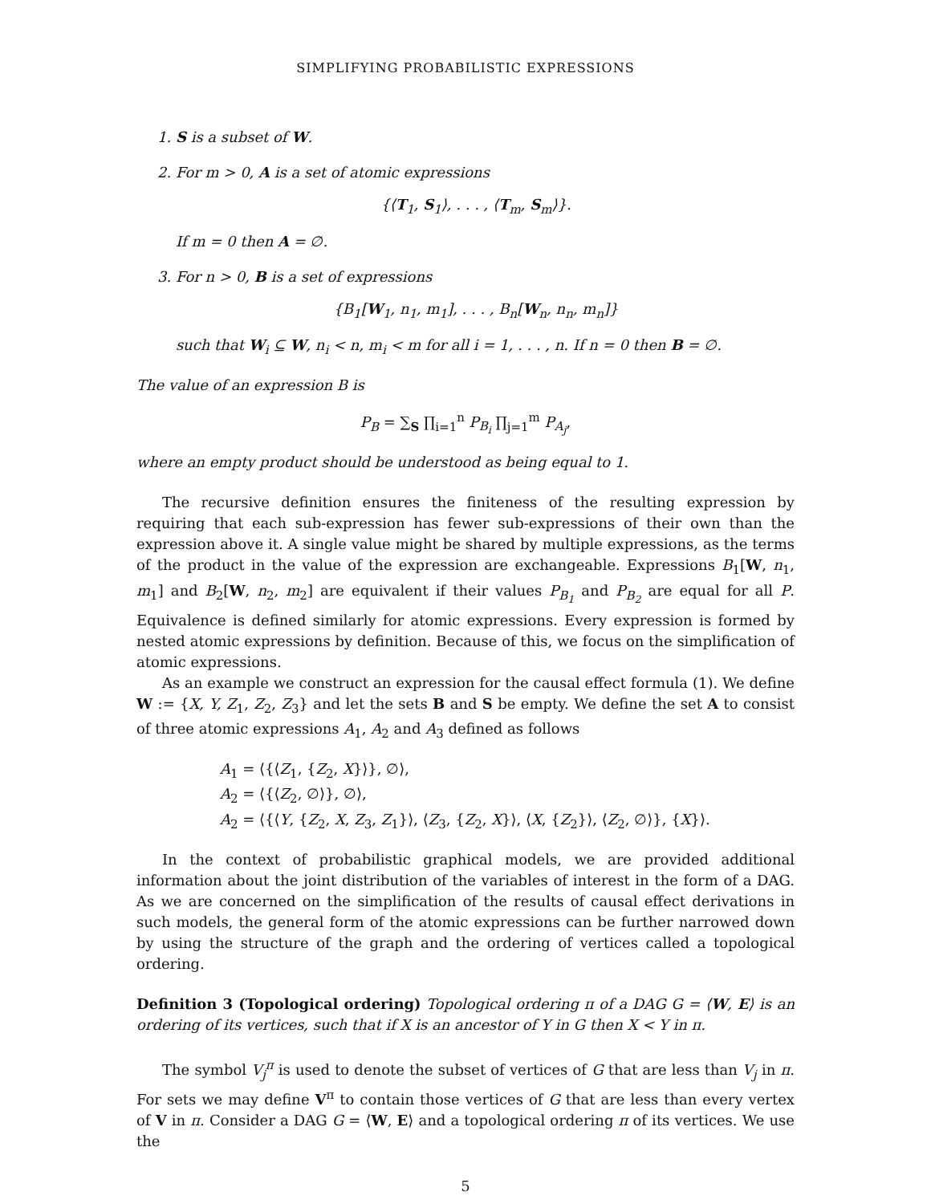SIMPLIFYING PROBABILISTIC EXPRESSIONS
1. S is a subset of W.
2. For m > 0, A is a set of atomic expressions
{⟨T<sub>1</sub>, S<sub>1</sub>⟩, . . . , ⟨T<sub>m</sub>, S<sub>m</sub>⟩}.
If m = 0 then A = ∅.
3. For n > 0, B is a set of expressions
{B<sub>1</sub>[W<sub>1</sub>, n<sub>1</sub>, m<sub>1</sub>], . . . , B<sub>n</sub>[W<sub>n</sub>, n<sub>n</sub>, m<sub>n</sub>]}
such that W<sub>i</sub> ⊆ W, n<sub>i</sub> < n, m<sub>i</sub> < m for all i = 1, . . . , n. If n = 0 then B = ∅.
The value of an expression B is
P<sub>B</sub> = ∑<sub>S</sub> ∏<sub>i=1</sub><sup>n</sup> P<sub>B<sub>i</sub></sub> ∏<sub>j=1</sub><sup>m</sup> P<sub>A<sub>j</sub></sub>,
where an empty product should be understood as being equal to 1.
The recursive definition ensures the finiteness of the resulting expression by requiring that each sub-expression has fewer sub-expressions of their own than the expression above it. A single value might be shared by multiple expressions, as the terms of the product in the value of the expression are exchangeable. Expressions B<sub>1</sub>[W, n<sub>1</sub>, m<sub>1</sub>] and B<sub>2</sub>[W, n<sub>2</sub>, m<sub>2</sub>] are equivalent if their values P<sub>B<sub>1</sub></sub> and P<sub>B<sub>2</sub></sub> are equal for all P. Equivalence is defined similarly for atomic expressions. Every expression is formed by nested atomic expressions by definition. Because of this, we focus on the simplification of atomic expressions.
As an example we construct an expression for the causal effect formula (1). We define W := {X, Y, Z<sub>1</sub>, Z<sub>2</sub>, Z<sub>3</sub>} and let the sets B and S be empty. We define the set A to consist of three atomic expressions A<sub>1</sub>, A<sub>2</sub> and A<sub>3</sub> defined as follows
A<sub>1</sub> = ⟨{⟨Z<sub>1</sub>, {Z<sub>2</sub>, X}⟩}, ∅⟩,
A<sub>2</sub> = ⟨{⟨Z<sub>2</sub>, ∅⟩}, ∅⟩,
A<sub>2</sub> = ⟨{⟨Y, {Z<sub>2</sub>, X, Z<sub>3</sub>, Z<sub>1</sub>}⟩, ⟨Z<sub>3</sub>, {Z<sub>2</sub>, X}⟩, ⟨X, {Z<sub>2</sub>}⟩, ⟨Z<sub>2</sub>, ∅⟩}, {X}⟩.
In the context of probabilistic graphical models, we are provided additional information about the joint distribution of the variables of interest in the form of a DAG. As we are concerned on the simplification of the results of causal effect derivations in such models, the general form of the atomic expressions can be further narrowed down by using the structure of the graph and the ordering of vertices called a topological ordering.
Definition 3 (Topological ordering) Topological ordering π of a DAG G = ⟨W, E⟩ is an ordering of its vertices, such that if X is an ancestor of Y in G then X < Y in π.
The symbol V<sub>j</sub><sup>π</sup> is used to denote the subset of vertices of G that are less than V<sub>j</sub> in π. For sets we may define V<sup>π</sup> to contain those vertices of G that are less than every vertex of V in π. Consider a DAG G = ⟨W, E⟩ and a topological ordering π of its vertices. We use the
5